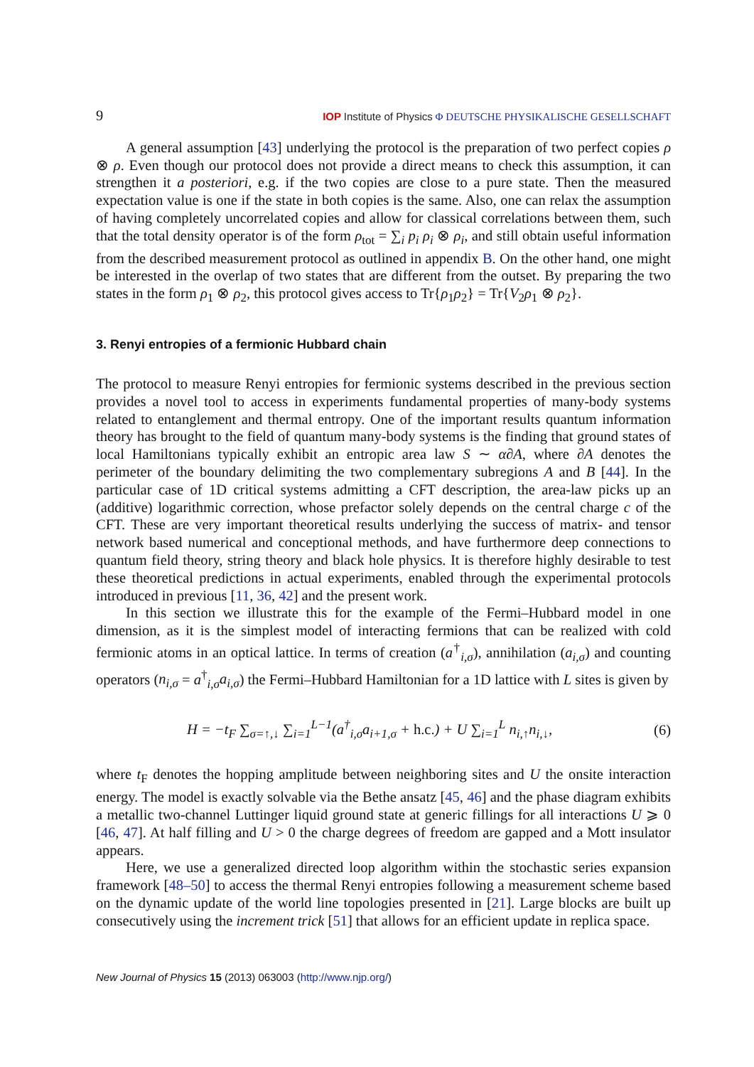9 IOP Institute of Physics Φ DEUTSCHE PHYSIKALISCHE GESELLSCHAFT
A general assumption [43] underlying the protocol is the preparation of two perfect copies ρ ⊗ ρ. Even though our protocol does not provide a direct means to check this assumption, it can strengthen it a posteriori, e.g. if the two copies are close to a pure state. Then the measured expectation value is one if the state in both copies is the same. Also, one can relax the assumption of having completely uncorrelated copies and allow for classical correlations between them, such that the total density operator is of the form ρ<sub>tot</sub> = ∑<sub>i</sub> p<sub>i</sub> ρ<sub>i</sub> ⊗ ρ<sub>i</sub>, and still obtain useful information from the described measurement protocol as outlined in appendix B. On the other hand, one might be interested in the overlap of two states that are different from the outset. By preparing the two states in the form ρ<sub>1</sub> ⊗ ρ<sub>2</sub>, this protocol gives access to Tr{ρ<sub>1</sub>ρ<sub>2</sub>} = Tr{V<sub>2</sub>ρ<sub>1</sub> ⊗ ρ<sub>2</sub>}.
3. Renyi entropies of a fermionic Hubbard chain
The protocol to measure Renyi entropies for fermionic systems described in the previous section provides a novel tool to access in experiments fundamental properties of many-body systems related to entanglement and thermal entropy. One of the important results quantum information theory has brought to the field of quantum many-body systems is the finding that ground states of local Hamiltonians typically exhibit an entropic area law S ∼ α∂A, where ∂A denotes the perimeter of the boundary delimiting the two complementary subregions A and B [44]. In the particular case of 1D critical systems admitting a CFT description, the area-law picks up an (additive) logarithmic correction, whose prefactor solely depends on the central charge c of the CFT. These are very important theoretical results underlying the success of matrix- and tensor network based numerical and conceptional methods, and have furthermore deep connections to quantum field theory, string theory and black hole physics. It is therefore highly desirable to test these theoretical predictions in actual experiments, enabled through the experimental protocols introduced in previous [11, 36, 42] and the present work.
In this section we illustrate this for the example of the Fermi–Hubbard model in one dimension, as it is the simplest model of interacting fermions that can be realized with cold fermionic atoms in an optical lattice. In terms of creation (a<sup>†</sup><sub>i,σ</sub>), annihilation (a<sub>i,σ</sub>) and counting operators (n<sub>i,σ</sub> = a<sup>†</sup><sub>i,σ</sub>a<sub>i,σ</sub>) the Fermi–Hubbard Hamiltonian for a 1D lattice with L sites is given by
H = −t<sub>F</sub> ∑<sub>σ=↑,↓</sub> ∑<sub>i=1</sub><sup>L−1</sup>(a<sup>†</sup><sub>i,σ</sub>a<sub>i+1,σ</sub> + h.c.) + U ∑<sub>i=1</sub><sup>L</sup> n<sub>i,↑</sub>n<sub>i,↓</sub>, (6)
where t<sub>F</sub> denotes the hopping amplitude between neighboring sites and U the onsite interaction energy. The model is exactly solvable via the Bethe ansatz [45, 46] and the phase diagram exhibits a metallic two-channel Luttinger liquid ground state at generic fillings for all interactions U ⩾ 0 [46, 47]. At half filling and U > 0 the charge degrees of freedom are gapped and a Mott insulator appears.
Here, we use a generalized directed loop algorithm within the stochastic series expansion framework [48–50] to access the thermal Renyi entropies following a measurement scheme based on the dynamic update of the world line topologies presented in [21]. Large blocks are built up consecutively using the increment trick [51] that allows for an efficient update in replica space.
New Journal of Physics 15 (2013) 063003 (http://www.njp.org/)